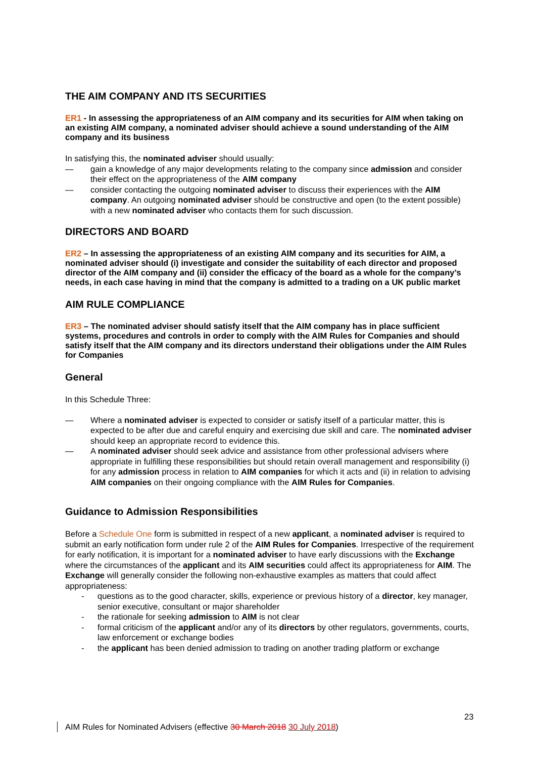THE AIM COMPANY AND ITS SECURITIES
ER1 - In assessing the appropriateness of an AIM company and its securities for AIM when taking on an existing AIM company, a nominated adviser should achieve a sound understanding of the AIM company and its business
In satisfying this, the nominated adviser should usually:
— gain a knowledge of any major developments relating to the company since admission and consider their effect on the appropriateness of the AIM company
— consider contacting the outgoing nominated adviser to discuss their experiences with the AIM company. An outgoing nominated adviser should be constructive and open (to the extent possible) with a new nominated adviser who contacts them for such discussion.
DIRECTORS AND BOARD
ER2 – In assessing the appropriateness of an existing AIM company and its securities for AIM, a nominated adviser should (i) investigate and consider the suitability of each director and proposed director of the AIM company and (ii) consider the efficacy of the board as a whole for the company’s needs, in each case having in mind that the company is admitted to a trading on a UK public market
AIM RULE COMPLIANCE
ER3 – The nominated adviser should satisfy itself that the AIM company has in place sufficient systems, procedures and controls in order to comply with the AIM Rules for Companies and should satisfy itself that the AIM company and its directors understand their obligations under the AIM Rules for Companies
General
In this Schedule Three:
— Where a nominated adviser is expected to consider or satisfy itself of a particular matter, this is expected to be after due and careful enquiry and exercising due skill and care. The nominated adviser should keep an appropriate record to evidence this.
— A nominated adviser should seek advice and assistance from other professional advisers where appropriate in fulfilling these responsibilities but should retain overall management and responsibility (i) for any admission process in relation to AIM companies for which it acts and (ii) in relation to advising AIM companies on their ongoing compliance with the AIM Rules for Companies.
Guidance to Admission Responsibilities
Before a Schedule One form is submitted in respect of a new applicant, a nominated adviser is required to submit an early notification form under rule 2 of the AIM Rules for Companies. Irrespective of the requirement for early notification, it is important for a nominated adviser to have early discussions with the Exchange where the circumstances of the applicant and its AIM securities could affect its appropriateness for AIM. The Exchange will generally consider the following non-exhaustive examples as matters that could affect appropriateness:
- questions as to the good character, skills, experience or previous history of a director, key manager, senior executive, consultant or major shareholder
- the rationale for seeking admission to AIM is not clear
- formal criticism of the applicant and/or any of its directors by other regulators, governments, courts, law enforcement or exchange bodies
- the applicant has been denied admission to trading on another trading platform or exchange
23
AIM Rules for Nominated Advisers (effective 30 March 2018 30 July 2018)